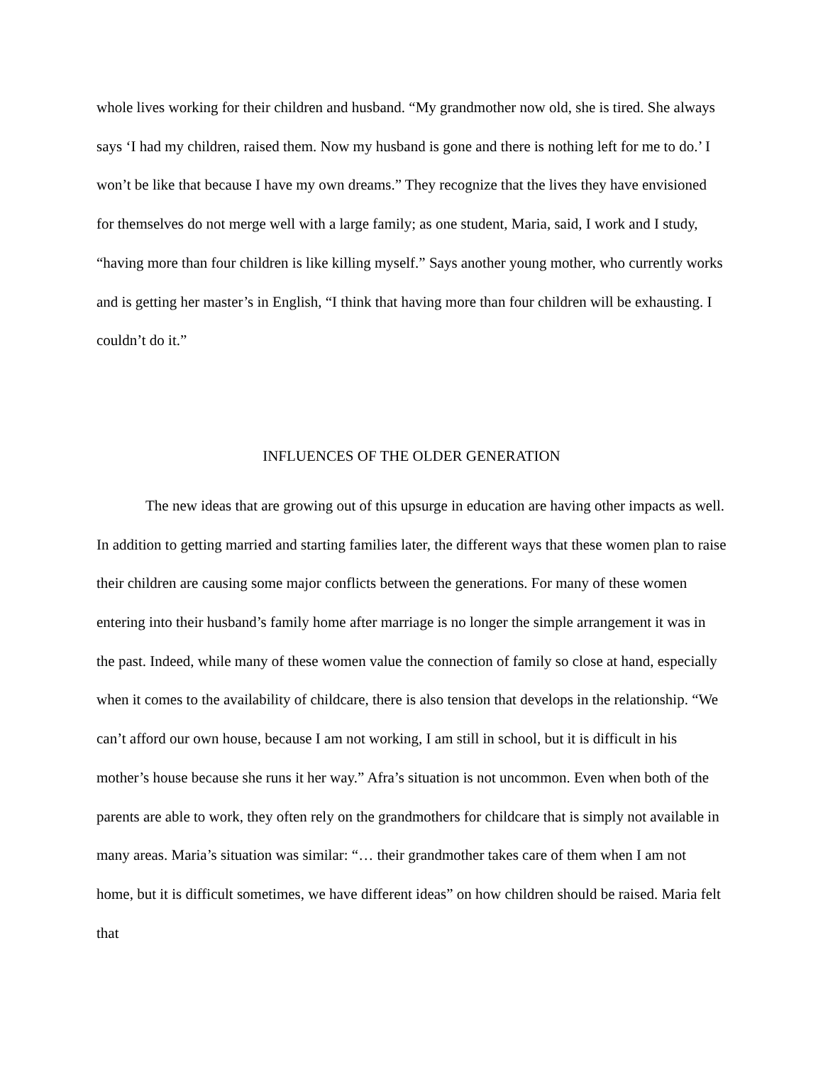whole lives working for their children and husband. “My grandmother now old, she is tired. She always says ‘I had my children, raised them. Now my husband is gone and there is nothing left for me to do.’ I won’t be like that because I have my own dreams.” They recognize that the lives they have envisioned for themselves do not merge well with a large family; as one student, Maria, said, I work and I study, “having more than four children is like killing myself.” Says another young mother, who currently works and is getting her master’s in English, “I think that having more than four children will be exhausting. I couldn’t do it.”
INFLUENCES OF THE OLDER GENERATION
The new ideas that are growing out of this upsurge in education are having other impacts as well. In addition to getting married and starting families later, the different ways that these women plan to raise their children are causing some major conflicts between the generations. For many of these women entering into their husband’s family home after marriage is no longer the simple arrangement it was in the past. Indeed, while many of these women value the connection of family so close at hand, especially when it comes to the availability of childcare, there is also tension that develops in the relationship. “We can’t afford our own house, because I am not working, I am still in school, but it is difficult in his mother’s house because she runs it her way.” Afra’s situation is not uncommon. Even when both of the parents are able to work, they often rely on the grandmothers for childcare that is simply not available in many areas. Maria’s situation was similar: “… their grandmother takes care of them when I am not home, but it is difficult sometimes, we have different ideas” on how children should be raised. Maria felt that